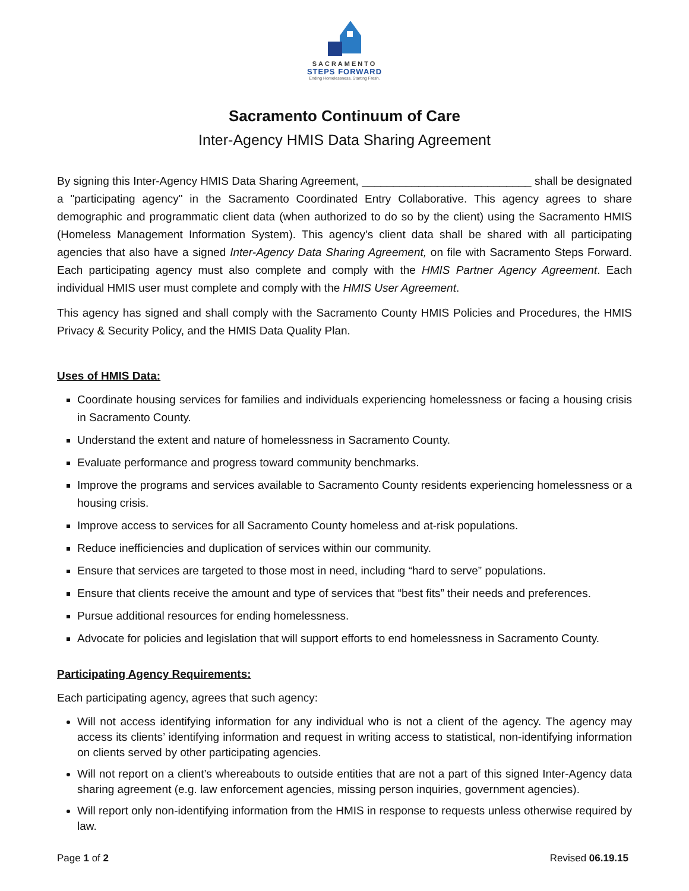SACRAMENTO
STEPS FORWARD
Ending Homelessness. Starting Fresh.
Sacramento Continuum of Care
Inter-Agency HMIS Data Sharing Agreement
By signing this Inter-Agency HMIS Data Sharing Agreement, ___________________________ shall be designated a "participating agency" in the Sacramento Coordinated Entry Collaborative. This agency agrees to share demographic and programmatic client data (when authorized to do so by the client) using the Sacramento HMIS (Homeless Management Information System). This agency's client data shall be shared with all participating agencies that also have a signed Inter-Agency Data Sharing Agreement, on file with Sacramento Steps Forward. Each participating agency must also complete and comply with the HMIS Partner Agency Agreement. Each individual HMIS user must complete and comply with the HMIS User Agreement.
This agency has signed and shall comply with the Sacramento County HMIS Policies and Procedures, the HMIS Privacy & Security Policy, and the HMIS Data Quality Plan.
Uses of HMIS Data:
Coordinate housing services for families and individuals experiencing homelessness or facing a housing crisis in Sacramento County.
Understand the extent and nature of homelessness in Sacramento County.
Evaluate performance and progress toward community benchmarks.
Improve the programs and services available to Sacramento County residents experiencing homelessness or a housing crisis.
Improve access to services for all Sacramento County homeless and at-risk populations.
Reduce inefficiencies and duplication of services within our community.
Ensure that services are targeted to those most in need, including “hard to serve” populations.
Ensure that clients receive the amount and type of services that “best fits” their needs and preferences.
Pursue additional resources for ending homelessness.
Advocate for policies and legislation that will support efforts to end homelessness in Sacramento County.
Participating Agency Requirements:
Each participating agency, agrees that such agency:
Will not access identifying information for any individual who is not a client of the agency. The agency may access its clients’ identifying information and request in writing access to statistical, non-identifying information on clients served by other participating agencies.
Will not report on a client’s whereabouts to outside entities that are not a part of this signed Inter-Agency data sharing agreement (e.g. law enforcement agencies, missing person inquiries, government agencies).
Will report only non-identifying information from the HMIS in response to requests unless otherwise required by law.
Page 1 of 2 Revised 06.19.15